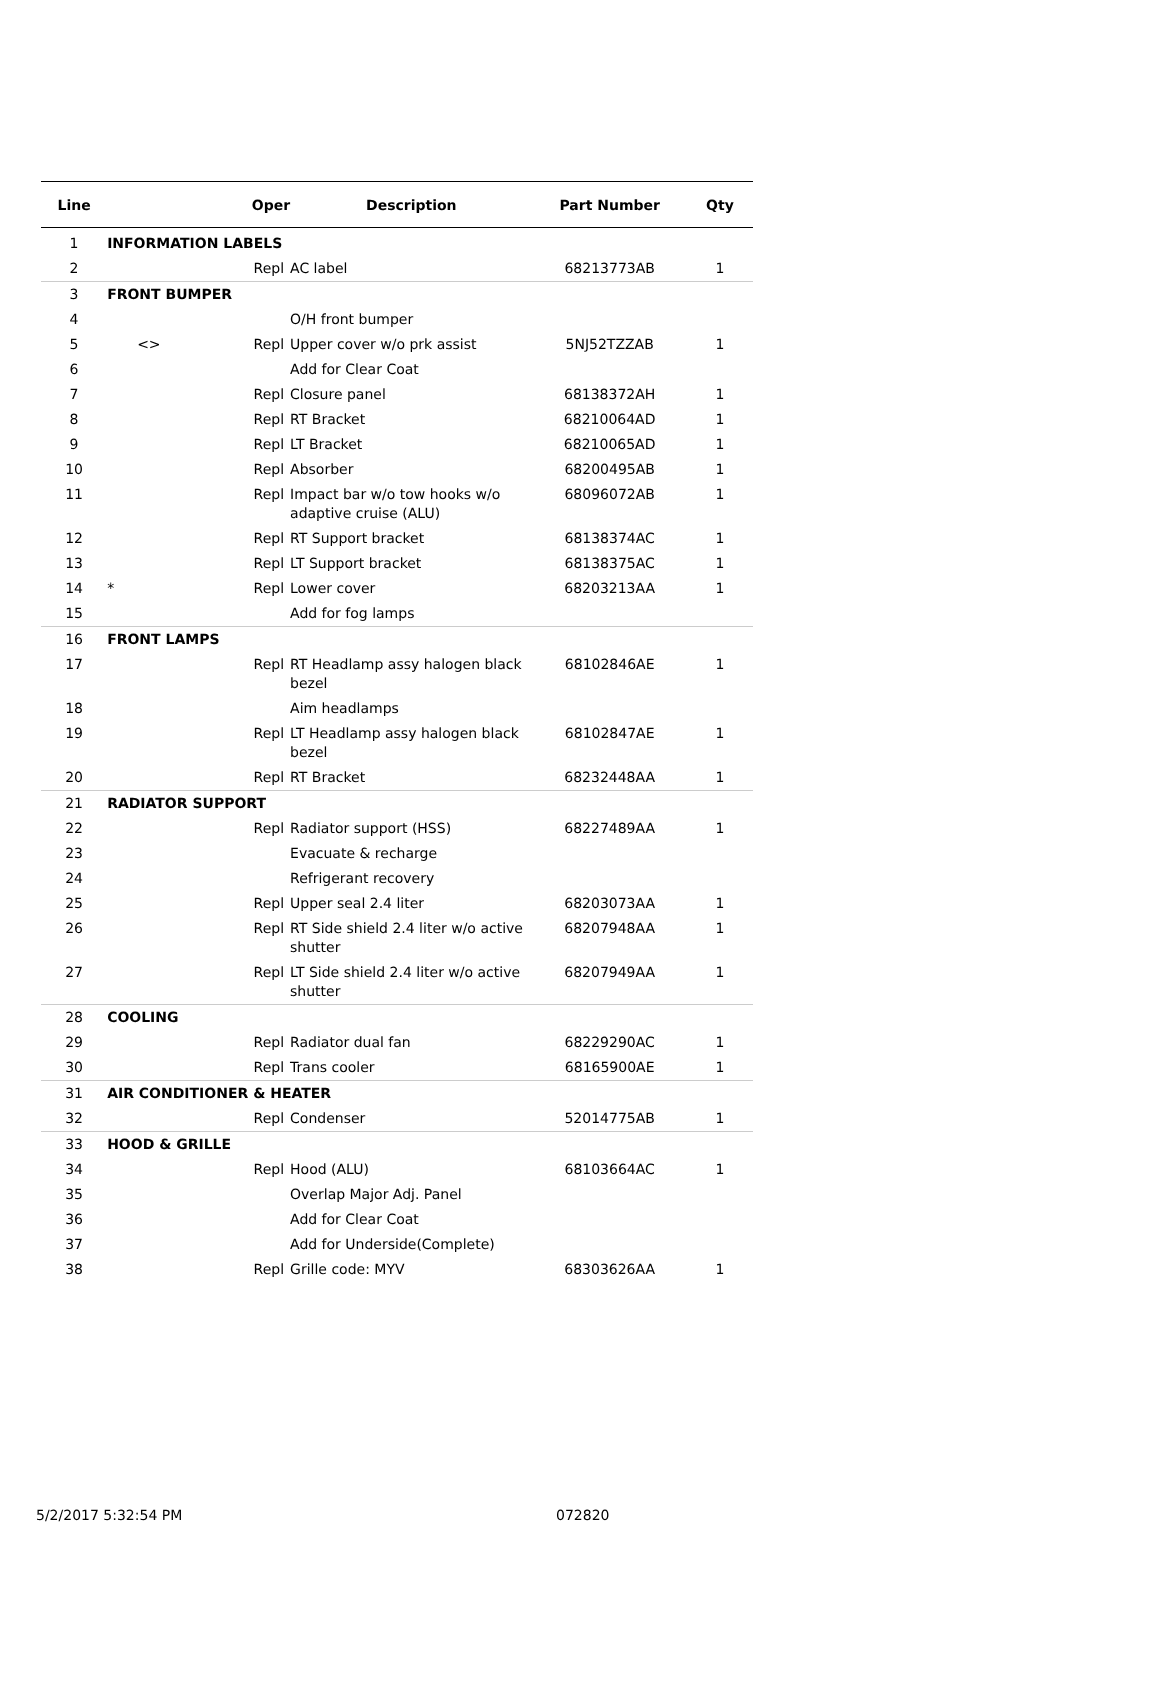| Line | | Oper | Description | Part Number | Qty |
| --- | --- | --- | --- | --- | --- |
| 1 | INFORMATION LABELS | | | | |
| 2 | | Repl | AC label | 68213773AB | 1 |
| 3 | FRONT BUMPER | | | | |
| 4 | | | O/H front bumper | | |
| 5 | <> | Repl | Upper cover w/o prk assist | 5NJ52TZZAB | 1 |
| 6 | | | Add for Clear Coat | | |
| 7 | | Repl | Closure panel | 68138372AH | 1 |
| 8 | | Repl | RT Bracket | 68210064AD | 1 |
| 9 | | Repl | LT Bracket | 68210065AD | 1 |
| 10 | | Repl | Absorber | 68200495AB | 1 |
| 11 | | Repl | Impact bar w/o tow hooks w/o adaptive cruise (ALU) | 68096072AB | 1 |
| 12 | | Repl | RT Support bracket | 68138374AC | 1 |
| 13 | | Repl | LT Support bracket | 68138375AC | 1 |
| 14 | * | Repl | Lower cover | 68203213AA | 1 |
| 15 | | | Add for fog lamps | | |
| 16 | FRONT LAMPS | | | | |
| 17 | | Repl | RT Headlamp assy halogen black bezel | 68102846AE | 1 |
| 18 | | | Aim headlamps | | |
| 19 | | Repl | LT Headlamp assy halogen black bezel | 68102847AE | 1 |
| 20 | | Repl | RT Bracket | 68232448AA | 1 |
| 21 | RADIATOR SUPPORT | | | | |
| 22 | | Repl | Radiator support (HSS) | 68227489AA | 1 |
| 23 | | | Evacuate & recharge | | |
| 24 | | | Refrigerant recovery | | |
| 25 | | Repl | Upper seal 2.4 liter | 68203073AA | 1 |
| 26 | | Repl | RT Side shield 2.4 liter w/o active shutter | 68207948AA | 1 |
| 27 | | Repl | LT Side shield 2.4 liter w/o active shutter | 68207949AA | 1 |
| 28 | COOLING | | | | |
| 29 | | Repl | Radiator dual fan | 68229290AC | 1 |
| 30 | | Repl | Trans cooler | 68165900AE | 1 |
| 31 | AIR CONDITIONER & HEATER | | | | |
| 32 | | Repl | Condenser | 52014775AB | 1 |
| 33 | HOOD & GRILLE | | | | |
| 34 | | Repl | Hood (ALU) | 68103664AC | 1 |
| 35 | | | Overlap Major Adj. Panel | | |
| 36 | | | Add for Clear Coat | | |
| 37 | | | Add for Underside(Complete) | | |
| 38 | | Repl | Grille code: MYV | 68303626AA | 1 |
5/2/2017 5:32:54 PM 072820